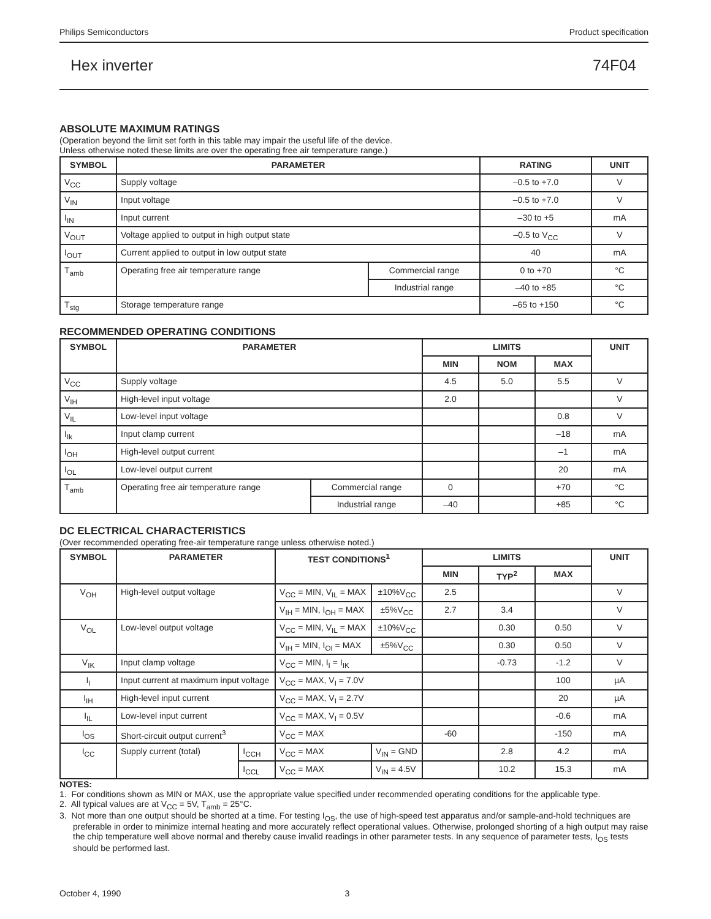Philips Semiconductors Product specification
Hex inverter 74F04
ABSOLUTE MAXIMUM RATINGS
(Operation beyond the limit set forth in this table may impair the useful life of the device.
Unless otherwise noted these limits are over the operating free air temperature range.)
| SYMBOL | PARAMETER | | RATING | UNIT |
| --- | --- | --- | --- | --- |
| V<sub>CC</sub> | Supply voltage | | –0.5 to +7.0 | V |
| V<sub>IN</sub> | Input voltage | | –0.5 to +7.0 | V |
| I<sub>IN</sub> | Input current | | –30 to +5 | mA |
| V<sub>OUT</sub> | Voltage applied to output in high output state | | –0.5 to V<sub>CC</sub> | V |
| I<sub>OUT</sub> | Current applied to output in low output state | | 40 | mA |
| T<sub>amb</sub> | Operating free air temperature range | Commercial range | 0 to +70 | °C |
| | | Industrial range | –40 to +85 | °C |
| T<sub>stg</sub> | Storage temperature range | | –65 to +150 | °C |
RECOMMENDED OPERATING CONDITIONS
| SYMBOL | PARAMETER | | LIMITS | | | UNIT |
| --- | --- | --- | --- | --- | --- | --- |
| | | | MIN | NOM | MAX | |
| V<sub>CC</sub> | Supply voltage | | 4.5 | 5.0 | 5.5 | V |
| V<sub>IH</sub> | High-level input voltage | | 2.0 | | | V |
| V<sub>IL</sub> | Low-level input voltage | | | | 0.8 | V |
| I<sub>Ik</sub> | Input clamp current | | | | –18 | mA |
| I<sub>OH</sub> | High-level output current | | | | –1 | mA |
| I<sub>OL</sub> | Low-level output current | | | | 20 | mA |
| T<sub>amb</sub> | Operating free air temperature range | Commercial range | 0 | | +70 | °C |
| | | Industrial range | –40 | | +85 | °C |
DC ELECTRICAL CHARACTERISTICS
(Over recommended operating free-air temperature range unless otherwise noted.)
| SYMBOL | PARAMETER | | TEST CONDITIONS<sup>1</sup> | | LIMITS | | | UNIT |
| --- | --- | --- | --- | --- | --- | --- | --- | --- |
| | | | | | MIN | TYP<sup>2</sup> | MAX | |
| V<sub>OH</sub> | High-level output voltage | | V<sub>CC</sub> = MIN, V<sub>IL</sub> = MAX | ±10%V<sub>CC</sub> | 2.5 | | | V |
| | | | V<sub>IH</sub> = MIN, I<sub>OH</sub> = MAX | ±5%V<sub>CC</sub> | 2.7 | 3.4 | | V |
| V<sub>OL</sub> | Low-level output voltage | | V<sub>CC</sub> = MIN, V<sub>IL</sub> = MAX | ±10%V<sub>CC</sub> | | 0.30 | 0.50 | V |
| | | | V<sub>IH</sub> = MIN, I<sub>OI</sub> = MAX | ±5%V<sub>CC</sub> | | 0.30 | 0.50 | V |
| V<sub>IK</sub> | Input clamp voltage | | V<sub>CC</sub> = MIN, I<sub>I</sub> = I<sub>IK</sub> | | | -0.73 | -1.2 | V |
| I<sub>I</sub> | Input current at maximum input voltage | | V<sub>CC</sub> = MAX, V<sub>I</sub> = 7.0V | | | | 100 | µA |
| I<sub>IH</sub> | High-level input current | | V<sub>CC</sub> = MAX, V<sub>I</sub> = 2.7V | | | | 20 | µA |
| I<sub>IL</sub> | Low-level input current | | V<sub>CC</sub> = MAX, V<sub>I</sub> = 0.5V | | | | -0.6 | mA |
| I<sub>OS</sub> | Short-circuit output current<sup>3</sup> | | V<sub>CC</sub> = MAX | | -60 | | -150 | mA |
| I<sub>CC</sub> | Supply current (total) | I<sub>CCH</sub> | V<sub>CC</sub> = MAX | V<sub>IN</sub> = GND | | 2.8 | 4.2 | mA |
| | | I<sub>CCL</sub> | V<sub>CC</sub> = MAX | V<sub>IN</sub> = 4.5V | | 10.2 | 15.3 | mA |
NOTES:
1. For conditions shown as MIN or MAX, use the appropriate value specified under recommended operating conditions for the applicable type.
2. All typical values are at V<sub>CC</sub> = 5V, T<sub>amb</sub> = 25°C.
3. Not more than one output should be shorted at a time. For testing I<sub>OS</sub>, the use of high-speed test apparatus and/or sample-and-hold techniques are preferable in order to minimize internal heating and more accurately reflect operational values. Otherwise, prolonged shorting of a high output may raise the chip temperature well above normal and thereby cause invalid readings in other parameter tests. In any sequence of parameter tests, I<sub>OS</sub> tests should be performed last.
October 4, 1990 3